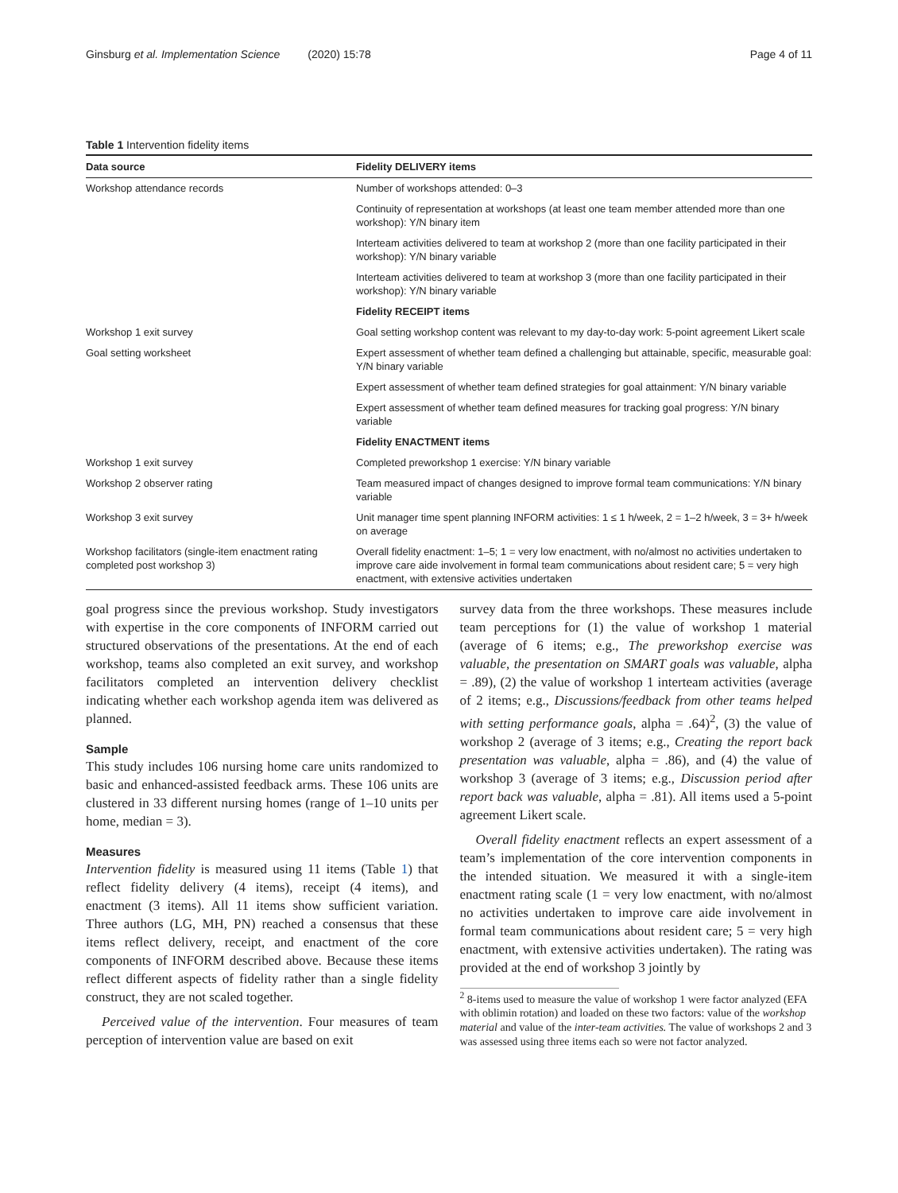Ginsburg et al. Implementation Science (2020) 15:78 Page 4 of 11
Table 1 Intervention fidelity items
| Data source | Fidelity DELIVERY items |
| --- | --- |
| Workshop attendance records | Number of workshops attended: 0–3 |
| | Continuity of representation at workshops (at least one team member attended more than one workshop): Y/N binary item |
| | Interteam activities delivered to team at workshop 2 (more than one facility participated in their workshop): Y/N binary variable |
| | Interteam activities delivered to team at workshop 3 (more than one facility participated in their workshop): Y/N binary variable |
| | Fidelity RECEIPT items |
| Workshop 1 exit survey | Goal setting workshop content was relevant to my day-to-day work: 5-point agreement Likert scale |
| Goal setting worksheet | Expert assessment of whether team defined a challenging but attainable, specific, measurable goal: Y/N binary variable |
| | Expert assessment of whether team defined strategies for goal attainment: Y/N binary variable |
| | Expert assessment of whether team defined measures for tracking goal progress: Y/N binary variable |
| | Fidelity ENACTMENT items |
| Workshop 1 exit survey | Completed preworkshop 1 exercise: Y/N binary variable |
| Workshop 2 observer rating | Team measured impact of changes designed to improve formal team communications: Y/N binary variable |
| Workshop 3 exit survey | Unit manager time spent planning INFORM activities: 1 ≤ 1 h/week, 2 = 1–2 h/week, 3 = 3+ h/week on average |
| Workshop facilitators (single-item enactment rating completed post workshop 3) | Overall fidelity enactment: 1–5; 1 = very low enactment, with no/almost no activities undertaken to improve care aide involvement in formal team communications about resident care; 5 = very high enactment, with extensive activities undertaken |
goal progress since the previous workshop. Study investigators with expertise in the core components of INFORM carried out structured observations of the presentations. At the end of each workshop, teams also completed an exit survey, and workshop facilitators completed an intervention delivery checklist indicating whether each workshop agenda item was delivered as planned.
Sample
This study includes 106 nursing home care units randomized to basic and enhanced-assisted feedback arms. These 106 units are clustered in 33 different nursing homes (range of 1–10 units per home, median = 3).
Measures
Intervention fidelity is measured using 11 items (Table 1) that reflect fidelity delivery (4 items), receipt (4 items), and enactment (3 items). All 11 items show sufficient variation. Three authors (LG, MH, PN) reached a consensus that these items reflect delivery, receipt, and enactment of the core components of INFORM described above. Because these items reflect different aspects of fidelity rather than a single fidelity construct, they are not scaled together.
Perceived value of the intervention. Four measures of team perception of intervention value are based on exit
survey data from the three workshops. These measures include team perceptions for (1) the value of workshop 1 material (average of 6 items; e.g., The preworkshop exercise was valuable, the presentation on SMART goals was valuable, alpha = .89), (2) the value of workshop 1 interteam activities (average of 2 items; e.g., Discussions/feedback from other teams helped with setting performance goals, alpha = .64)<sup>2</sup>, (3) the value of workshop 2 (average of 3 items; e.g., Creating the report back presentation was valuable, alpha = .86), and (4) the value of workshop 3 (average of 3 items; e.g., Discussion period after report back was valuable, alpha = .81). All items used a 5-point agreement Likert scale.
Overall fidelity enactment reflects an expert assessment of a team’s implementation of the core intervention components in the intended situation. We measured it with a single-item enactment rating scale (1 = very low enactment, with no/almost no activities undertaken to improve care aide involvement in formal team communications about resident care; 5 = very high enactment, with extensive activities undertaken). The rating was provided at the end of workshop 3 jointly by
<sup>2</sup> 8-items used to measure the value of workshop 1 were factor analyzed (EFA with oblimin rotation) and loaded on these two factors: value of the workshop material and value of the inter-team activities. The value of workshops 2 and 3 was assessed using three items each so were not factor analyzed.